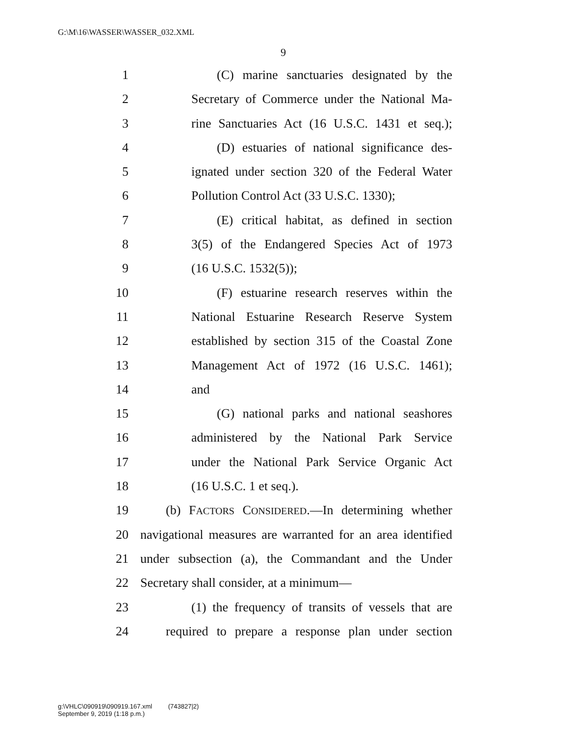G:\M\16\WASSER\WASSER_032.XML
9
1 (C) marine sanctuaries designated by the
2 Secretary of Commerce under the National Ma-
3 rine Sanctuaries Act (16 U.S.C. 1431 et seq.);
4 (D) estuaries of national significance des-
5 ignated under section 320 of the Federal Water
6 Pollution Control Act (33 U.S.C. 1330);
7 (E) critical habitat, as defined in section
8 3(5) of the Endangered Species Act of 1973
9 (16 U.S.C. 1532(5));
10 (F) estuarine research reserves within the
11 National Estuarine Research Reserve System
12 established by section 315 of the Coastal Zone
13 Management Act of 1972 (16 U.S.C. 1461);
14 and
15 (G) national parks and national seashores
16 administered by the National Park Service
17 under the National Park Service Organic Act
18 (16 U.S.C. 1 et seq.).
19 (b) FACTORS CONSIDERED.—In determining whether
20 navigational measures are warranted for an area identified
21 under subsection (a), the Commandant and the Under
22 Secretary shall consider, at a minimum—
23 (1) the frequency of transits of vessels that are
24 required to prepare a response plan under section
g:\VHLC\090919\090919.167.xml (743827|2)
September 9, 2019 (1:18 p.m.)